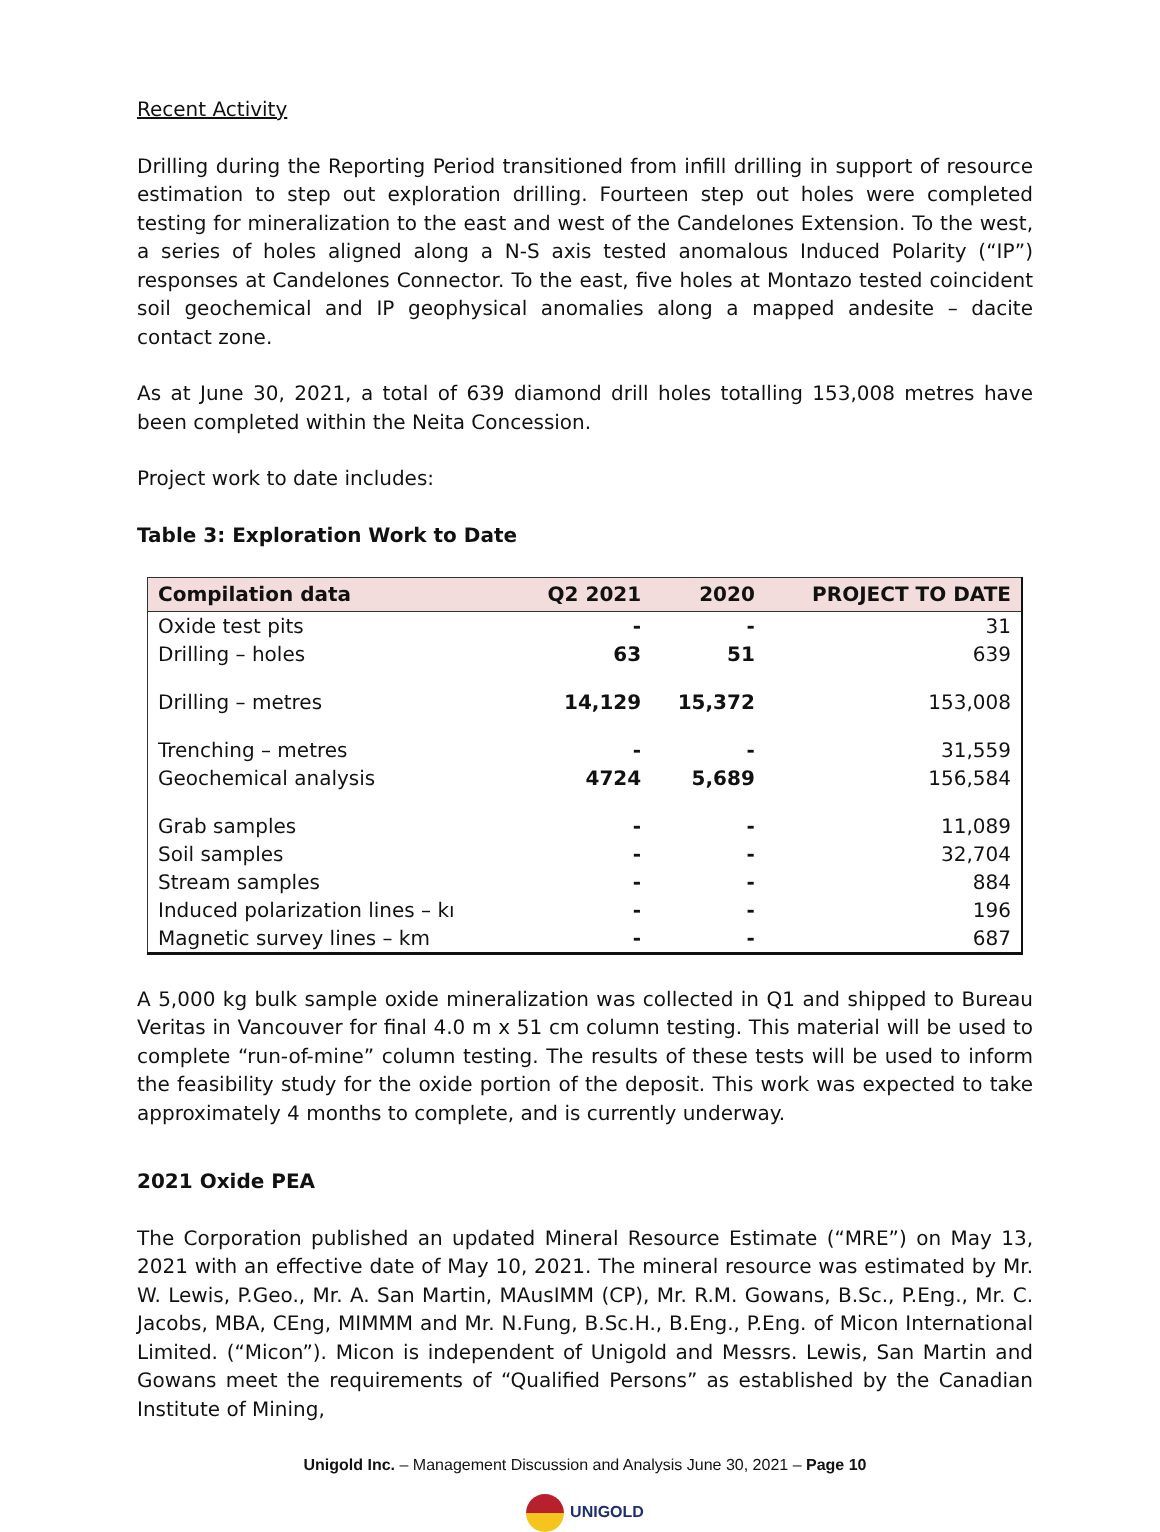Recent Activity
Drilling during the Reporting Period transitioned from infill drilling in support of resource estimation to step out exploration drilling. Fourteen step out holes were completed testing for mineralization to the east and west of the Candelones Extension. To the west, a series of holes aligned along a N-S axis tested anomalous Induced Polarity (“IP”) responses at Candelones Connector. To the east, five holes at Montazo tested coincident soil geochemical and IP geophysical anomalies along a mapped andesite – dacite contact zone.
As at June 30, 2021, a total of 639 diamond drill holes totalling 153,008 metres have been completed within the Neita Concession.
Project work to date includes:
Table 3: Exploration Work to Date
| Compilation data | Q2 2021 | 2020 | PROJECT TO DATE |
| --- | --- | --- | --- |
| Oxide test pits | - | - | 31 |
| Drilling – holes | 63 | 51 | 639 |
| Drilling – metres | 14,129 | 15,372 | 153,008 |
| Trenching – metres | - | - | 31,559 |
| Geochemical analysis | 4724 | 5,689 | 156,584 |
| Grab samples | - | - | 11,089 |
| Soil samples | - | - | 32,704 |
| Stream samples | - | - | 884 |
| Induced polarization lines – kı | - | - | 196 |
| Magnetic survey lines – km | - | - | 687 |
A 5,000 kg bulk sample oxide mineralization was collected in Q1 and shipped to Bureau Veritas in Vancouver for final 4.0 m x 51 cm column testing. This material will be used to complete “run-of-mine” column testing. The results of these tests will be used to inform the feasibility study for the oxide portion of the deposit. This work was expected to take approximately 4 months to complete, and is currently underway.
2021 Oxide PEA
The Corporation published an updated Mineral Resource Estimate (“MRE”) on May 13, 2021 with an effective date of May 10, 2021. The mineral resource was estimated by Mr. W. Lewis, P.Geo., Mr. A. San Martin, MAusIMM (CP), Mr. R.M. Gowans, B.Sc., P.Eng., Mr. C. Jacobs, MBA, CEng, MIMMM and Mr. N.Fung, B.Sc.H., B.Eng., P.Eng. of Micon International Limited. (“Micon”). Micon is independent of Unigold and Messrs. Lewis, San Martin and Gowans meet the requirements of “Qualified Persons” as established by the Canadian Institute of Mining,
Unigold Inc. – Management Discussion and Analysis June 30, 2021 – Page 10
UNIGOLD